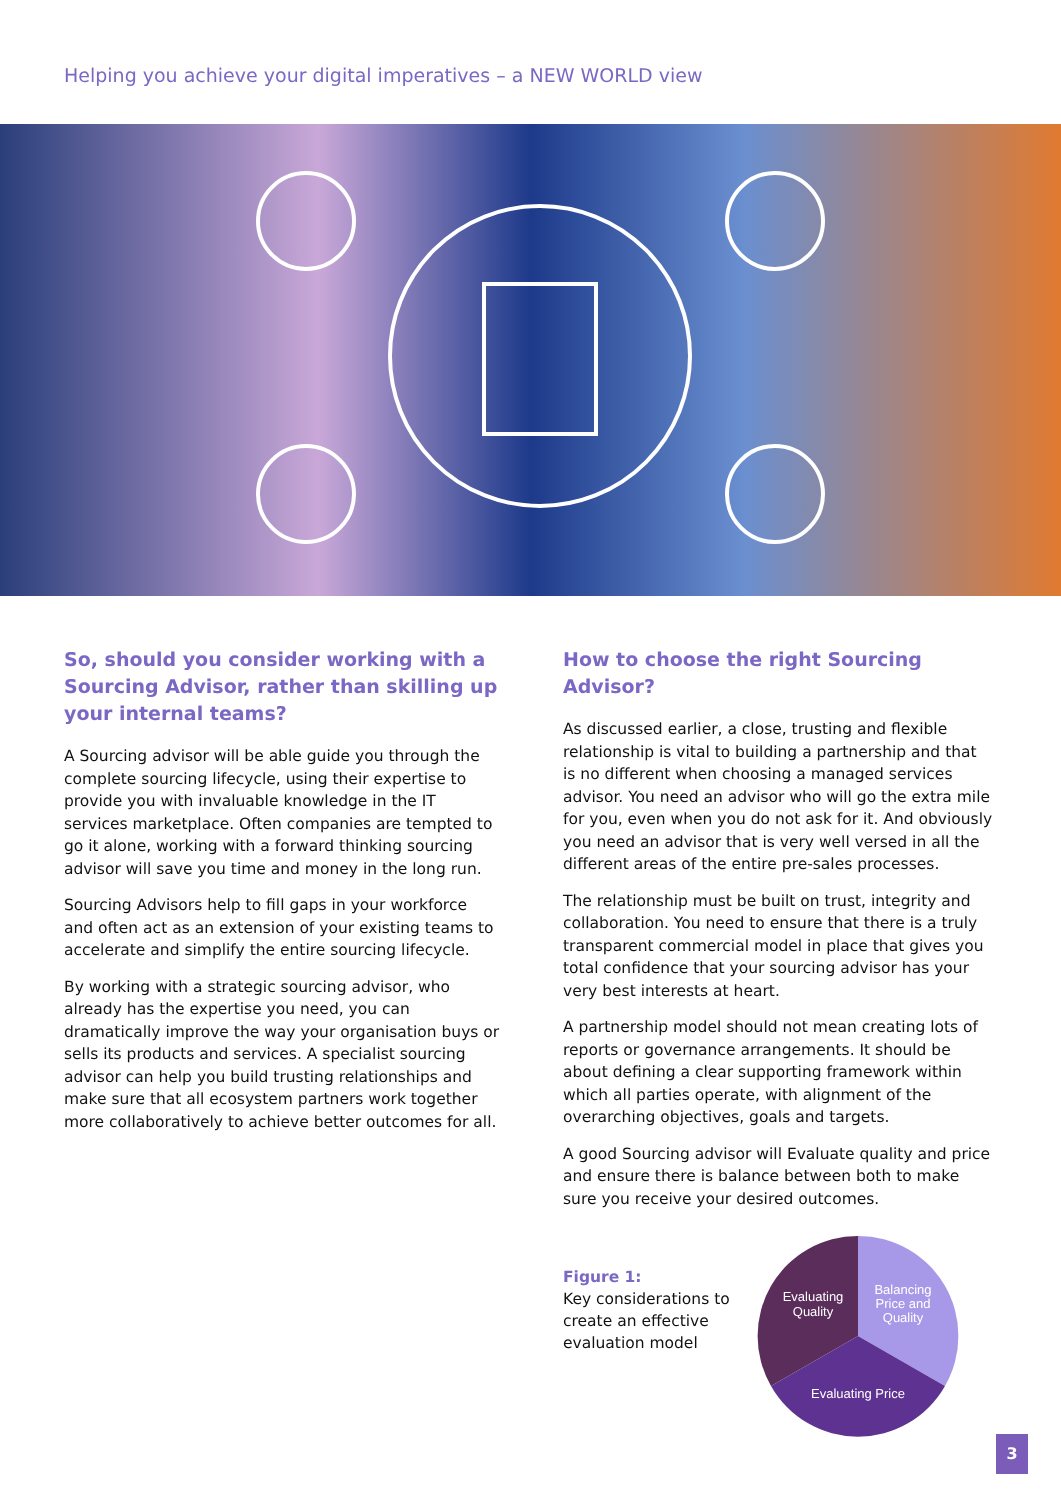Helping you achieve your digital imperatives – a NEW WORLD view
So, should you consider working with a Sourcing Advisor, rather than skilling up your internal teams?
A Sourcing advisor will be able guide you through the complete sourcing lifecycle, using their expertise to provide you with invaluable knowledge in the IT services marketplace. Often companies are tempted to go it alone, working with a forward thinking sourcing advisor will save you time and money in the long run.
Sourcing Advisors help to fill gaps in your workforce and often act as an extension of your existing teams to accelerate and simplify the entire sourcing lifecycle.
By working with a strategic sourcing advisor, who already has the expertise you need, you can dramatically improve the way your organisation buys or sells its products and services. A specialist sourcing advisor can help you build trusting relationships and make sure that all ecosystem partners work together more collaboratively to achieve better outcomes for all.
How to choose the right Sourcing Advisor?
As discussed earlier, a close, trusting and flexible relationship is vital to building a partnership and that is no different when choosing a managed services advisor. You need an advisor who will go the extra mile for you, even when you do not ask for it. And obviously you need an advisor that is very well versed in all the different areas of the entire pre-sales processes.
The relationship must be built on trust, integrity and collaboration. You need to ensure that there is a truly transparent commercial model in place that gives you total confidence that your sourcing advisor has your very best interests at heart.
A partnership model should not mean creating lots of reports or governance arrangements. It should be about defining a clear supporting framework within which all parties operate, with alignment of the overarching objectives, goals and targets.
A good Sourcing advisor will Evaluate quality and price and ensure there is balance between both to make sure you receive your desired outcomes.
Figure 1:
Key considerations to create an effective evaluation model
Evaluating
Quality
Balancing
Price and
Quality
Evaluating Price
3